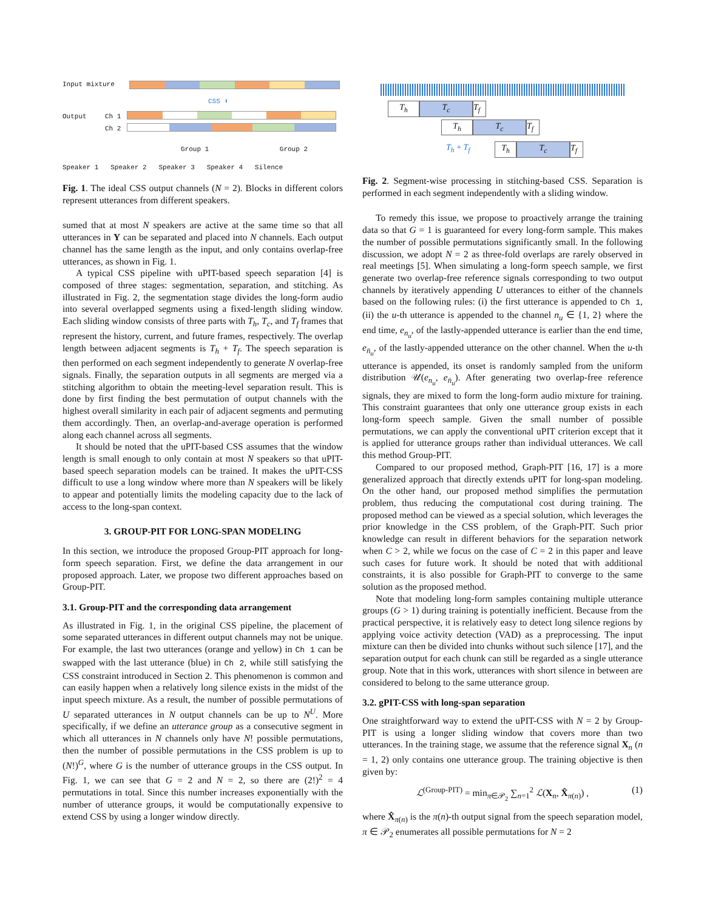Input mixture
CSS ⬇
Output Ch 1
Ch 2
Group 1 Group 2
Speaker 1 Speaker 2 Speaker 3 Speaker 4 Silence
Fig. 1. The ideal CSS output channels (N = 2). Blocks in different colors represent utterances from different speakers.
sumed that at most N speakers are active at the same time so that all utterances in Y can be separated and placed into N channels. Each output channel has the same length as the input, and only contains overlap-free utterances, as shown in Fig. 1.
A typical CSS pipeline with uPIT-based speech separation [4] is composed of three stages: segmentation, separation, and stitching. As illustrated in Fig. 2, the segmentation stage divides the long-form audio into several overlapped segments using a fixed-length sliding window. Each sliding window consists of three parts with T<sub>h</sub>, T<sub>c</sub>, and T<sub>f</sub> frames that represent the history, current, and future frames, respectively. The overlap length between adjacent segments is T<sub>h</sub> + T<sub>f</sub>. The speech separation is then performed on each segment independently to generate N overlap-free signals. Finally, the separation outputs in all segments are merged via a stitching algorithm to obtain the meeting-level separation result. This is done by first finding the best permutation of output channels with the highest overall similarity in each pair of adjacent segments and permuting them accordingly. Then, an overlap-and-average operation is performed along each channel across all segments.
It should be noted that the uPIT-based CSS assumes that the window length is small enough to only contain at most N speakers so that uPIT-based speech separation models can be trained. It makes the uPIT-CSS difficult to use a long window where more than N speakers will be likely to appear and potentially limits the modeling capacity due to the lack of access to the long-span context.
3. GROUP-PIT FOR LONG-SPAN MODELING
In this section, we introduce the proposed Group-PIT approach for long-form speech separation. First, we define the data arrangement in our proposed approach. Later, we propose two different approaches based on Group-PIT.
3.1. Group-PIT and the corresponding data arrangement
As illustrated in Fig. 1, in the original CSS pipeline, the placement of some separated utterances in different output channels may not be unique. For example, the last two utterances (orange and yellow) in Ch 1 can be swapped with the last utterance (blue) in Ch 2, while still satisfying the CSS constraint introduced in Section 2. This phenomenon is common and can easily happen when a relatively long silence exists in the midst of the input speech mixture. As a result, the number of possible permutations of U separated utterances in N output channels can be up to N<sup>U</sup>. More specifically, if we define an utterance group as a consecutive segment in which all utterances in N channels only have N! possible permutations, then the number of possible permutations in the CSS problem is up to (N!)<sup>G</sup>, where G is the number of utterance groups in the CSS output. In Fig. 1, we can see that G = 2 and N = 2, so there are (2!)<sup>2</sup> = 4 permutations in total. Since this number increases exponentially with the number of utterance groups, it would be computationally expensive to extend CSS by using a longer window directly.
T<sub>h</sub> T<sub>c</sub> T<sub>f</sub>
T<sub>h</sub> T<sub>c</sub> T<sub>f</sub>
T<sub>h</sub> + T<sub>f</sub> T<sub>h</sub> T<sub>c</sub> T<sub>f</sub>
Fig. 2. Segment-wise processing in stitching-based CSS. Separation is performed in each segment independently with a sliding window.
To remedy this issue, we propose to proactively arrange the training data so that G = 1 is guaranteed for every long-form sample. This makes the number of possible permutations significantly small. In the following discussion, we adopt N = 2 as three-fold overlaps are rarely observed in real meetings [5]. When simulating a long-form speech sample, we first generate two overlap-free reference signals corresponding to two output channels by iteratively appending U utterances to either of the channels based on the following rules: (i) the first utterance is appended to Ch 1, (ii) the u-th utterance is appended to the channel n<sub>u</sub> ∈ {1, 2} where the end time, e<sub>n<sub>u</sub></sub>, of the lastly-appended utterance is earlier than the end time, e<sub>n̄<sub>u</sub></sub>, of the lastly-appended utterance on the other channel. When the u-th utterance is appended, its onset is randomly sampled from the uniform distribution 𝒰(e<sub>n<sub>u</sub></sub>, e<sub>n̄<sub>u</sub></sub>). After generating two overlap-free reference signals, they are mixed to form the long-form audio mixture for training. This constraint guarantees that only one utterance group exists in each long-form speech sample. Given the small number of possible permutations, we can apply the conventional uPIT criterion except that it is applied for utterance groups rather than individual utterances. We call this method Group-PIT.
Compared to our proposed method, Graph-PIT [16, 17] is a more generalized approach that directly extends uPIT for long-span modeling. On the other hand, our proposed method simplifies the permutation problem, thus reducing the computational cost during training. The proposed method can be viewed as a special solution, which leverages the prior knowledge in the CSS problem, of the Graph-PIT. Such prior knowledge can result in different behaviors for the separation network when C > 2, while we focus on the case of C = 2 in this paper and leave such cases for future work. It should be noted that with additional constraints, it is also possible for Graph-PIT to converge to the same solution as the proposed method.
Note that modeling long-form samples containing multiple utterance groups (G > 1) during training is potentially inefficient. Because from the practical perspective, it is relatively easy to detect long silence regions by applying voice activity detection (VAD) as a preprocessing. The input mixture can then be divided into chunks without such silence [17], and the separation output for each chunk can still be regarded as a single utterance group. Note that in this work, utterances with short silence in between are considered to belong to the same utterance group.
3.2. gPIT-CSS with long-span separation
One straightforward way to extend the uPIT-CSS with N = 2 by Group-PIT is using a longer sliding window that covers more than two utterances. In the training stage, we assume that the reference signal X<sub>n</sub> (n = 1, 2) only contains one utterance group. The training objective is then given by:
ℒ<sup>(Group-PIT)</sup> = min<sub>π∈𝒫<sub>2</sub></sub> ∑<sub>n=1</sub><sup>2</sup> ℒ(X<sub>n</sub>, X̂<sub>π(n)</sub>) , (1)
where X̂<sub>π(n)</sub> is the π(n)-th output signal from the speech separation model, π ∈ 𝒫<sub>2</sub> enumerates all possible permutations for N = 2